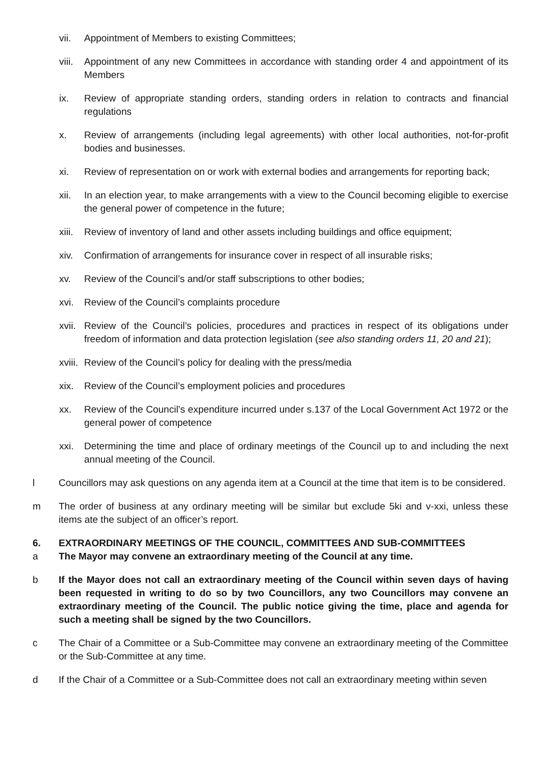vii. Appointment of Members to existing Committees;
viii. Appointment of any new Committees in accordance with standing order 4 and appointment of its Members
ix. Review of appropriate standing orders, standing orders in relation to contracts and financial regulations
x. Review of arrangements (including legal agreements) with other local authorities, not-for-profit bodies and businesses.
xi. Review of representation on or work with external bodies and arrangements for reporting back;
xii. In an election year, to make arrangements with a view to the Council becoming eligible to exercise the general power of competence in the future;
xiii. Review of inventory of land and other assets including buildings and office equipment;
xiv. Confirmation of arrangements for insurance cover in respect of all insurable risks;
xv. Review of the Council’s and/or staff subscriptions to other bodies;
xvi. Review of the Council’s complaints procedure
xvii. Review of the Council’s policies, procedures and practices in respect of its obligations under freedom of information and data protection legislation (see also standing orders 11, 20 and 21);
xviii. Review of the Council’s policy for dealing with the press/media
xix. Review of the Council’s employment policies and procedures
xx. Review of the Council’s expenditure incurred under s.137 of the Local Government Act 1972 or the general power of competence
xxi. Determining the time and place of ordinary meetings of the Council up to and including the next annual meeting of the Council.
l Councillors may ask questions on any agenda item at a Council at the time that item is to be considered.
m The order of business at any ordinary meeting will be similar but exclude 5ki and v-xxi, unless these items ate the subject of an officer’s report.
6. EXTRAORDINARY MEETINGS OF THE COUNCIL, COMMITTEES AND SUB-COMMITTEES
a The Mayor may convene an extraordinary meeting of the Council at any time.
b If the Mayor does not call an extraordinary meeting of the Council within seven days of having been requested in writing to do so by two Councillors, any two Councillors may convene an extraordinary meeting of the Council. The public notice giving the time, place and agenda for such a meeting shall be signed by the two Councillors.
c The Chair of a Committee or a Sub-Committee may convene an extraordinary meeting of the Committee or the Sub-Committee at any time.
d If the Chair of a Committee or a Sub-Committee does not call an extraordinary meeting within seven